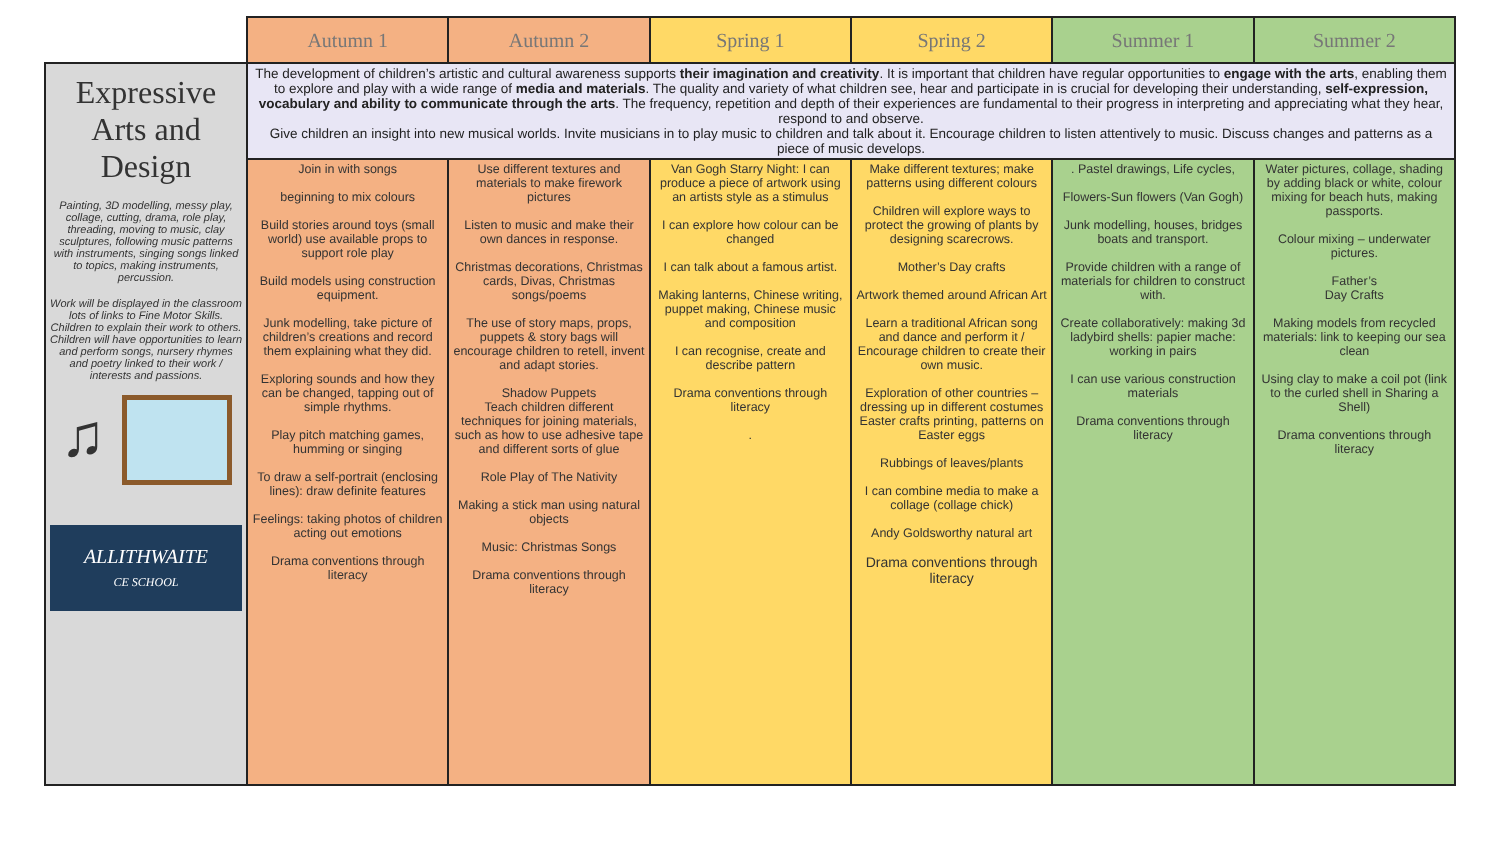| | Autumn 1 | Autumn 2 | Spring 1 | Spring 2 | Summer 1 | Summer 2 |
| Expressive Arts and Design Painting, 3D modelling, messy play, collage, cutting, drama, role play, threading, moving to music, clay sculptures, following music patterns with instruments, singing songs linked to topics, making instruments, percussion. Work will be displayed in the classroom lots of links to Fine Motor Skills. Children to explain their work to others. Children will have opportunities to learn and perform songs, nursery rhymes and poetry linked to their work / interests and passions. ♫ ALLITHWAITE CE SCHOOL | The development of children’s artistic and cultural awareness supports their imagination and creativity . It is important that children have regular opportunities to engage with the arts , enabling them to explore and play with a wide range of media and materials . The quality and variety of what children see, hear and participate in is crucial for developing their understanding, self-expression, vocabulary and ability to communicate through the arts . The frequency, repetition and depth of their experiences are fundamental to their progress in interpreting and appreciating what they hear, respond to and observe. Give children an insight into new musical worlds. Invite musicians in to play music to children and talk about it. Encourage children to listen attentively to music. Discuss changes and patterns as a piece of music develops. | | | | | |
| | Join in with songs beginning to mix colours Build stories around toys (small world) use available props to support role play Build models using construction equipment. Junk modelling, take picture of children’s creations and record them explaining what they did. Exploring sounds and how they can be changed, tapping out of simple rhythms. Play pitch matching games, humming or singing To draw a self-portrait (enclosing lines): draw definite features Feelings: taking photos of children acting out emotions Drama conventions through literacy | Use different textures and materials to make firework pictures Listen to music and make their own dances in response. Christmas decorations, Christmas cards, Divas, Christmas songs/poems The use of story maps, props, puppets & story bags will encourage children to retell, invent and adapt stories. Shadow Puppets Teach children different techniques for joining materials, such as how to use adhesive tape and different sorts of glue Role Play of The Nativity Making a stick man using natural objects Music: Christmas Songs Drama conventions through literacy | Van Gogh Starry Night: I can produce a piece of artwork using an artists style as a stimulus I can explore how colour can be changed I can talk about a famous artist. Making lanterns, Chinese writing, puppet making, Chinese music and composition I can recognise, create and describe pattern Drama conventions through literacy . | Make different textures; make patterns using different colours Children will explore ways to protect the growing of plants by designing scarecrows. Mother’s Day crafts Artwork themed around African Art Learn a traditional African song and dance and perform it / Encourage children to create their own music. Exploration of other countries – dressing up in different costumes Easter crafts printing, patterns on Easter eggs Rubbings of leaves/plants I can combine media to make a collage (collage chick) Andy Goldsworthy natural art Drama conventions through literacy | . Pastel drawings, Life cycles, Flowers-Sun flowers (Van Gogh) Junk modelling, houses, bridges boats and transport. Provide children with a range of materials for children to construct with. Create collaboratively: making 3d ladybird shells: papier mache: working in pairs I can use various construction materials Drama conventions through literacy | Water pictures, collage, shading by adding black or white, colour mixing for beach huts, making passports. Colour mixing – underwater pictures. Father’s Day Crafts Making models from recycled materials: link to keeping our sea clean Using clay to make a coil pot (link to the curled shell in Sharing a Shell) Drama conventions through literacy |